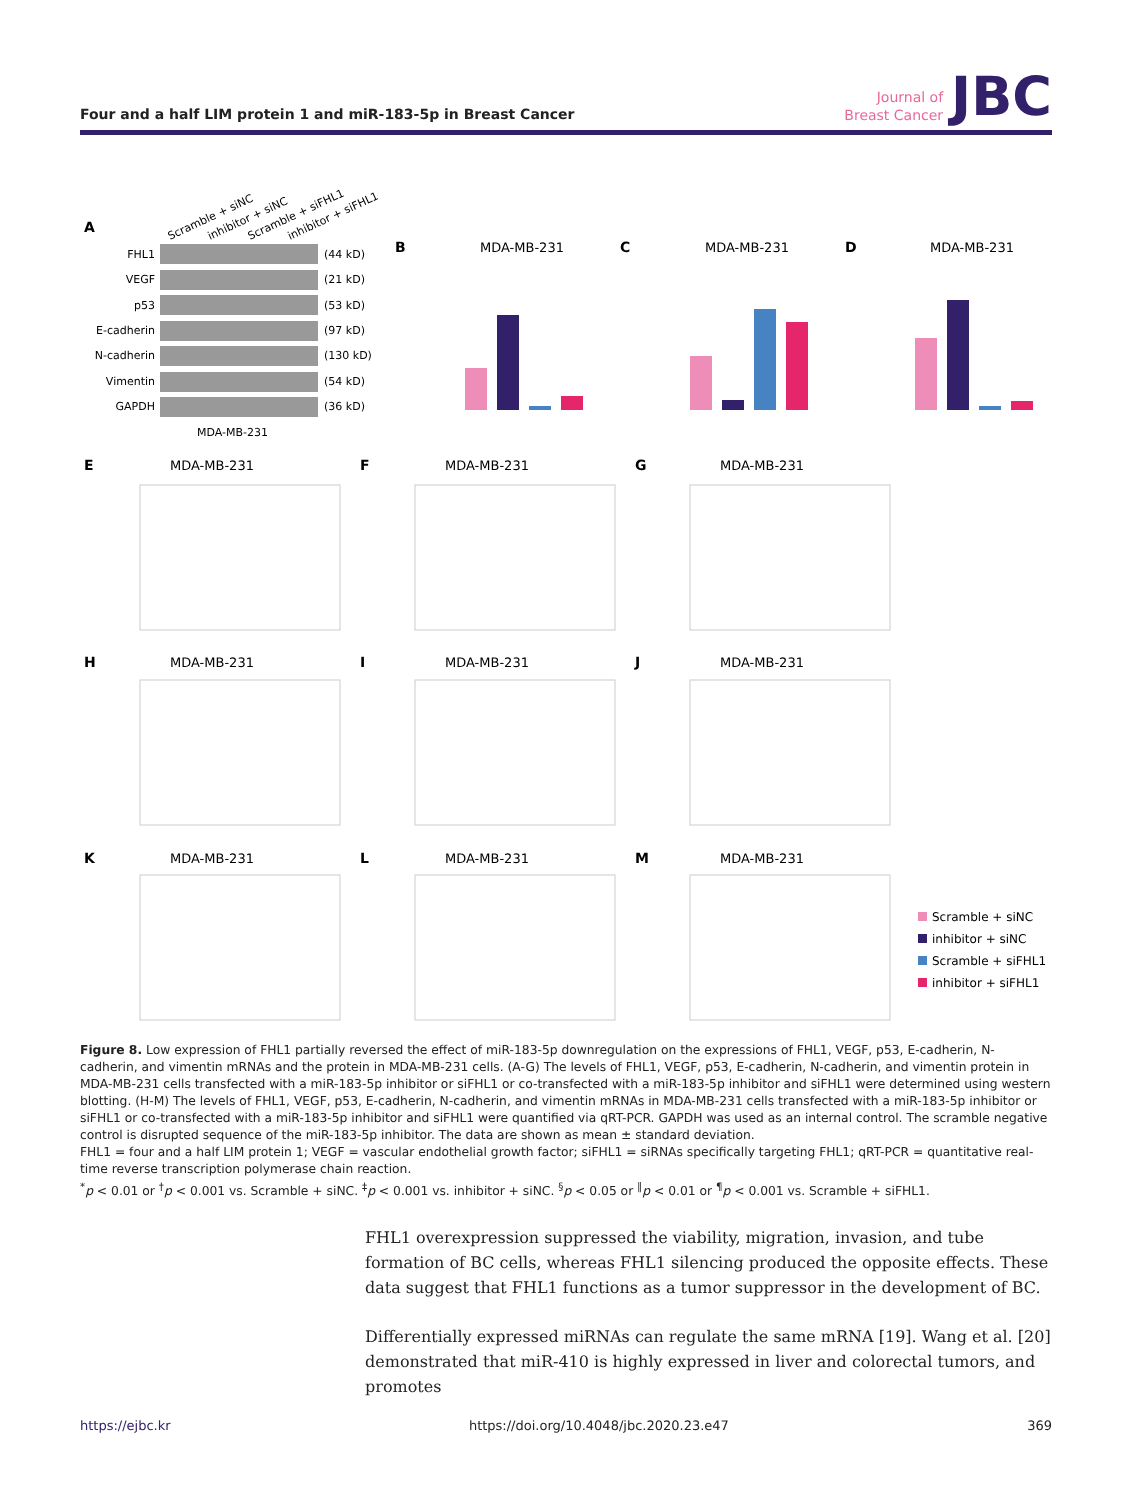Four and a half LIM protein 1 and miR-183-5p in Breast Cancer
Journal of
Breast Cancer
JBC
A
Scramble + siNC
inhibitor + siNC
Scramble + siFHL1
inhibitor + siFHL1
FHL1
VEGF
p53
E-cadherin
N-cadherin
Vimentin
GAPDH
(44 kD)
(21 kD)
(53 kD)
(97 kD)
(130 kD)
(54 kD)
(36 kD)
MDA-MB-231
B
MDA-MB-231
C
MDA-MB-231
D
MDA-MB-231
E
MDA-MB-231
F
MDA-MB-231
G
MDA-MB-231
H
MDA-MB-231
I
MDA-MB-231
J
MDA-MB-231
K
MDA-MB-231
L
MDA-MB-231
M
MDA-MB-231
Scramble + siNC
inhibitor + siNC
Scramble + siFHL1
inhibitor + siFHL1
Figure 8. Low expression of FHL1 partially reversed the effect of miR-183-5p downregulation on the expressions of FHL1, VEGF, p53, E-cadherin, N-cadherin, and vimentin mRNAs and the protein in MDA-MB-231 cells. (A-G) The levels of FHL1, VEGF, p53, E-cadherin, N-cadherin, and vimentin protein in MDA-MB-231 cells transfected with a miR-183-5p inhibitor or siFHL1 or co-transfected with a miR-183-5p inhibitor and siFHL1 were determined using western blotting. (H-M) The levels of FHL1, VEGF, p53, E-cadherin, N-cadherin, and vimentin mRNAs in MDA-MB-231 cells transfected with a miR-183-5p inhibitor or siFHL1 or co-transfected with a miR-183-5p inhibitor and siFHL1 were quantified via qRT-PCR. GAPDH was used as an internal control. The scramble negative control is disrupted sequence of the miR-183-5p inhibitor. The data are shown as mean ± standard deviation.
FHL1 = four and a half LIM protein 1; VEGF = vascular endothelial growth factor; siFHL1 = siRNAs specifically targeting FHL1; qRT-PCR = quantitative real-time reverse transcription polymerase chain reaction.
<sup>*</sup> p < 0.01 or <sup>†</sup>p < 0.001 vs. Scramble + siNC. <sup>‡</sup>p < 0.001 vs. inhibitor + siNC. <sup>§</sup>p < 0.05 or <sup>∥</sup>p < 0.01 or <sup>¶</sup>p < 0.001 vs. Scramble + siFHL1.
FHL1 overexpression suppressed the viability, migration, invasion, and tube formation of BC cells, whereas FHL1 silencing produced the opposite effects. These data suggest that FHL1 functions as a tumor suppressor in the development of BC.
Differentially expressed miRNAs can regulate the same mRNA [19]. Wang et al. [20] demonstrated that miR-410 is highly expressed in liver and colorectal tumors, and promotes
https://ejbc.kr https://doi.org/10.4048/jbc.2020.23.e47 369